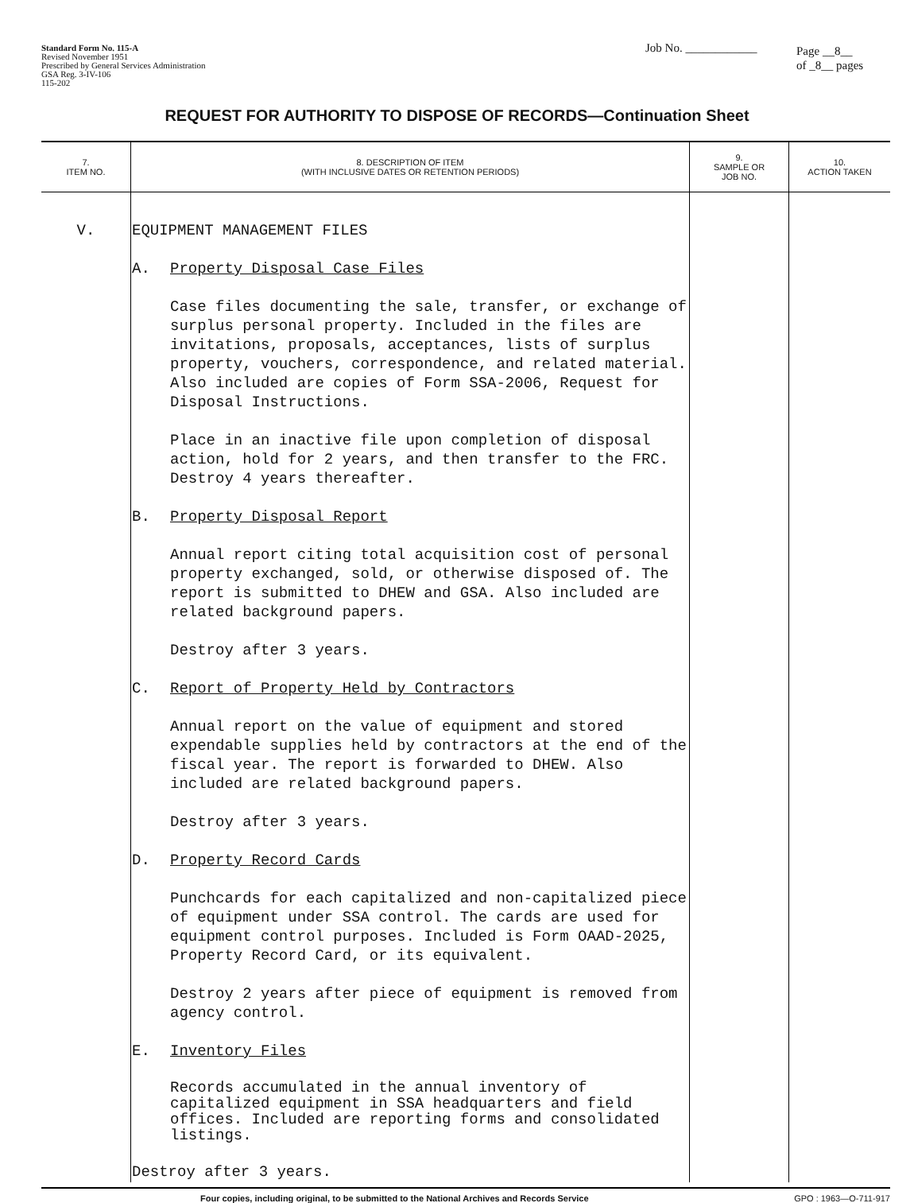Standard Form No. 115-A
Revised November 1951
Prescribed by General Services Administration
GSA Reg. 3-IV-106
115-202
Job No. ____________
Page __8__
of _8__ pages
REQUEST FOR AUTHORITY TO DISPOSE OF RECORDS—Continuation Sheet
| 7. ITEM NO. | 8. DESCRIPTION OF ITEM (WITH INCLUSIVE DATES OR RETENTION PERIODS) | 9. SAMPLE OR JOB NO. | 10. ACTION TAKEN |
| --- | --- | --- | --- |
| V. | EQUIPMENT MANAGEMENT FILES A. Property Disposal Case Files Case files documenting the sale, transfer, or exchange of surplus personal property. Included in the files are invitations, proposals, acceptances, lists of surplus property, vouchers, correspondence, and related material. Also included are copies of Form SSA-2006, Request for Disposal Instructions. Place in an inactive file upon completion of disposal action, hold for 2 years, and then transfer to the FRC. Destroy 4 years thereafter. B. Property Disposal Report Annual report citing total acquisition cost of personal property exchanged, sold, or otherwise disposed of. The report is submitted to DHEW and GSA. Also included are related background papers. Destroy after 3 years. C. Report of Property Held by Contractors Annual report on the value of equipment and stored expendable supplies held by contractors at the end of the fiscal year. The report is forwarded to DHEW. Also included are related background papers. Destroy after 3 years. D. Property Record Cards Punchcards for each capitalized and non-capitalized piece of equipment under SSA control. The cards are used for equipment control purposes. Included is Form OAAD-2025, Property Record Card, or its equivalent. Destroy 2 years after piece of equipment is removed from agency control. E. Inventory Files Records accumulated in the annual inventory of capitalized equipment in SSA headquarters and field offices. Included are reporting forms and consolidated listings. Destroy after 3 years. | | |
Four copies, including original, to be submitted to the National Archives and Records Service GPO : 1963—O-711-917